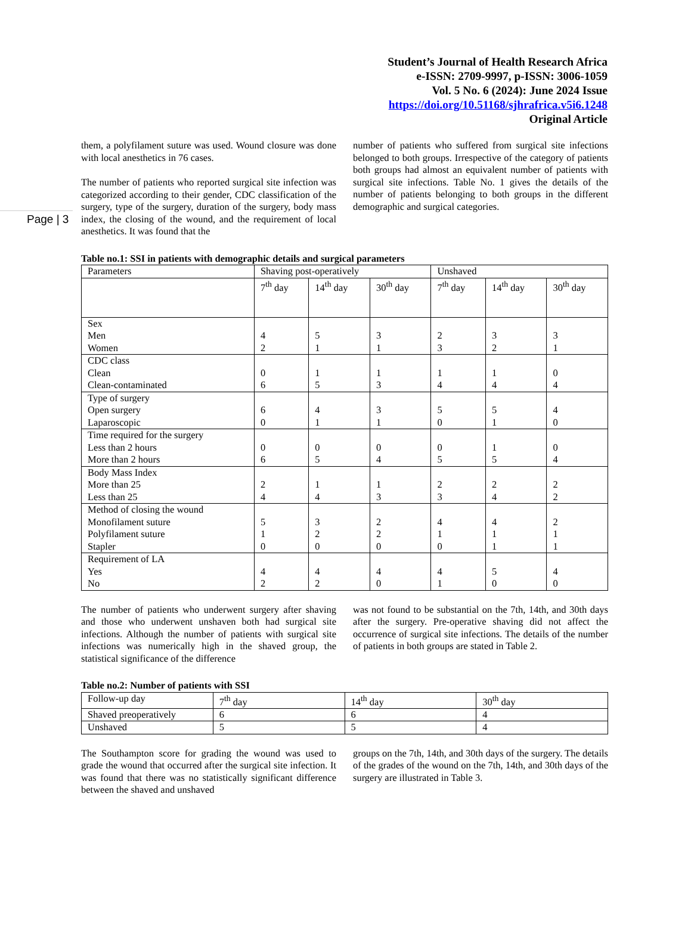Student’s Journal of Health Research Africa
e-ISSN: 2709-9997, p-ISSN: 3006-1059
Vol. 5 No. 6 (2024): June 2024 Issue
https://doi.org/10.51168/sjhrafrica.v5i6.1248
Original Article
Page | 3
them, a polyfilament suture was used. Wound closure was done with local anesthetics in 76 cases.
The number of patients who reported surgical site infection was categorized according to their gender, CDC classification of the surgery, type of the surgery, duration of the surgery, body mass index, the closing of the wound, and the requirement of local anesthetics. It was found that the
number of patients who suffered from surgical site infections belonged to both groups. Irrespective of the category of patients both groups had almost an equivalent number of patients with surgical site infections. Table No. 1 gives the details of the number of patients belonging to both groups in the different demographic and surgical categories.
Table no.1: SSI in patients with demographic details and surgical parameters
| Parameters | Shaving post-operatively | | | Unshaved | | |
| | 7<sup>th</sup> day | 14<sup>th</sup> day | 30<sup>th</sup> day | 7<sup>th</sup> day | 14<sup>th</sup> day | 30<sup>th</sup> day |
| Sex Men Women | 4 2 | 5 1 | 3 1 | 2 3 | 3 2 | 3 1 |
| CDC class Clean Clean-contaminated | 0 6 | 1 5 | 1 3 | 1 4 | 1 4 | 0 4 |
| Type of surgery Open surgery Laparoscopic | 6 0 | 4 1 | 3 1 | 5 0 | 5 1 | 4 0 |
| Time required for the surgery Less than 2 hours More than 2 hours | 0 6 | 0 5 | 0 4 | 0 5 | 1 5 | 0 4 |
| Body Mass Index More than 25 Less than 25 | 2 4 | 1 4 | 1 3 | 2 3 | 2 4 | 2 2 |
| Method of closing the wound Monofilament suture Polyfilament suture Stapler | 5 1 0 | 3 2 0 | 2 2 0 | 4 1 0 | 4 1 1 | 2 1 1 |
| Requirement of LA Yes No | 4 2 | 4 2 | 4 0 | 4 1 | 5 0 | 4 0 |
The number of patients who underwent surgery after shaving and those who underwent unshaven both had surgical site infections. Although the number of patients with surgical site infections was numerically high in the shaved group, the statistical significance of the difference
was not found to be substantial on the 7th, 14th, and 30th days after the surgery. Pre-operative shaving did not affect the occurrence of surgical site infections. The details of the number of patients in both groups are stated in Table 2.
Table no.2: Number of patients with SSI
| Follow-up day | 7<sup>th</sup> day | 14<sup>th</sup> day | 30<sup>th</sup> day |
| Shaved preoperatively | 6 | 6 | 4 |
| Unshaved | 5 | 5 | 4 |
The Southampton score for grading the wound was used to grade the wound that occurred after the surgical site infection. It was found that there was no statistically significant difference between the shaved and unshaved
groups on the 7th, 14th, and 30th days of the surgery. The details of the grades of the wound on the 7th, 14th, and 30th days of the surgery are illustrated in Table 3.